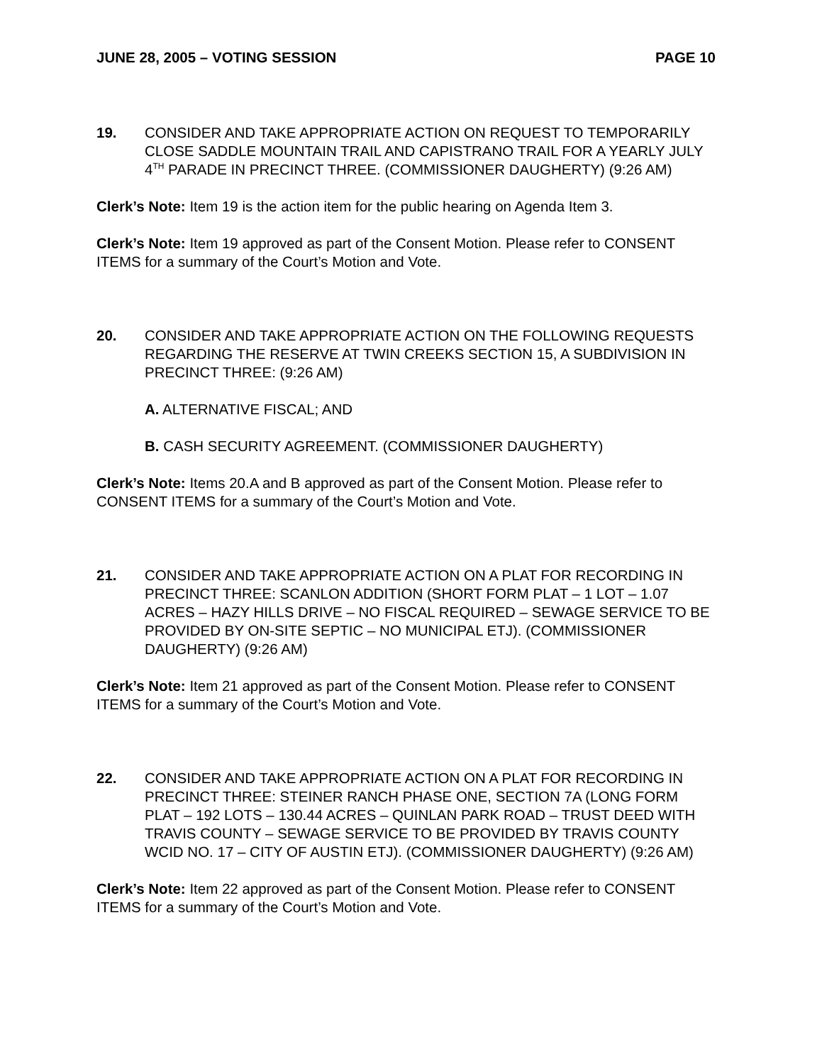JUNE 28, 2005 – VOTING SESSION PAGE 10
19. CONSIDER AND TAKE APPROPRIATE ACTION ON REQUEST TO TEMPORARILY CLOSE SADDLE MOUNTAIN TRAIL AND CAPISTRANO TRAIL FOR A YEARLY JULY 4<sup>TH</sup> PARADE IN PRECINCT THREE. (COMMISSIONER DAUGHERTY) (9:26 AM)
Clerk’s Note: Item 19 is the action item for the public hearing on Agenda Item 3.
Clerk’s Note: Item 19 approved as part of the Consent Motion. Please refer to CONSENT ITEMS for a summary of the Court’s Motion and Vote.
20. CONSIDER AND TAKE APPROPRIATE ACTION ON THE FOLLOWING REQUESTS REGARDING THE RESERVE AT TWIN CREEKS SECTION 15, A SUBDIVISION IN PRECINCT THREE: (9:26 AM)
A. ALTERNATIVE FISCAL; AND
B. CASH SECURITY AGREEMENT. (COMMISSIONER DAUGHERTY)
Clerk’s Note: Items 20.A and B approved as part of the Consent Motion. Please refer to CONSENT ITEMS for a summary of the Court’s Motion and Vote.
21. CONSIDER AND TAKE APPROPRIATE ACTION ON A PLAT FOR RECORDING IN PRECINCT THREE: SCANLON ADDITION (SHORT FORM PLAT – 1 LOT – 1.07 ACRES – HAZY HILLS DRIVE – NO FISCAL REQUIRED – SEWAGE SERVICE TO BE PROVIDED BY ON-SITE SEPTIC – NO MUNICIPAL ETJ). (COMMISSIONER DAUGHERTY) (9:26 AM)
Clerk’s Note: Item 21 approved as part of the Consent Motion. Please refer to CONSENT ITEMS for a summary of the Court’s Motion and Vote.
22. CONSIDER AND TAKE APPROPRIATE ACTION ON A PLAT FOR RECORDING IN PRECINCT THREE: STEINER RANCH PHASE ONE, SECTION 7A (LONG FORM PLAT – 192 LOTS – 130.44 ACRES – QUINLAN PARK ROAD – TRUST DEED WITH TRAVIS COUNTY – SEWAGE SERVICE TO BE PROVIDED BY TRAVIS COUNTY WCID NO. 17 – CITY OF AUSTIN ETJ). (COMMISSIONER DAUGHERTY) (9:26 AM)
Clerk’s Note: Item 22 approved as part of the Consent Motion. Please refer to CONSENT ITEMS for a summary of the Court’s Motion and Vote.